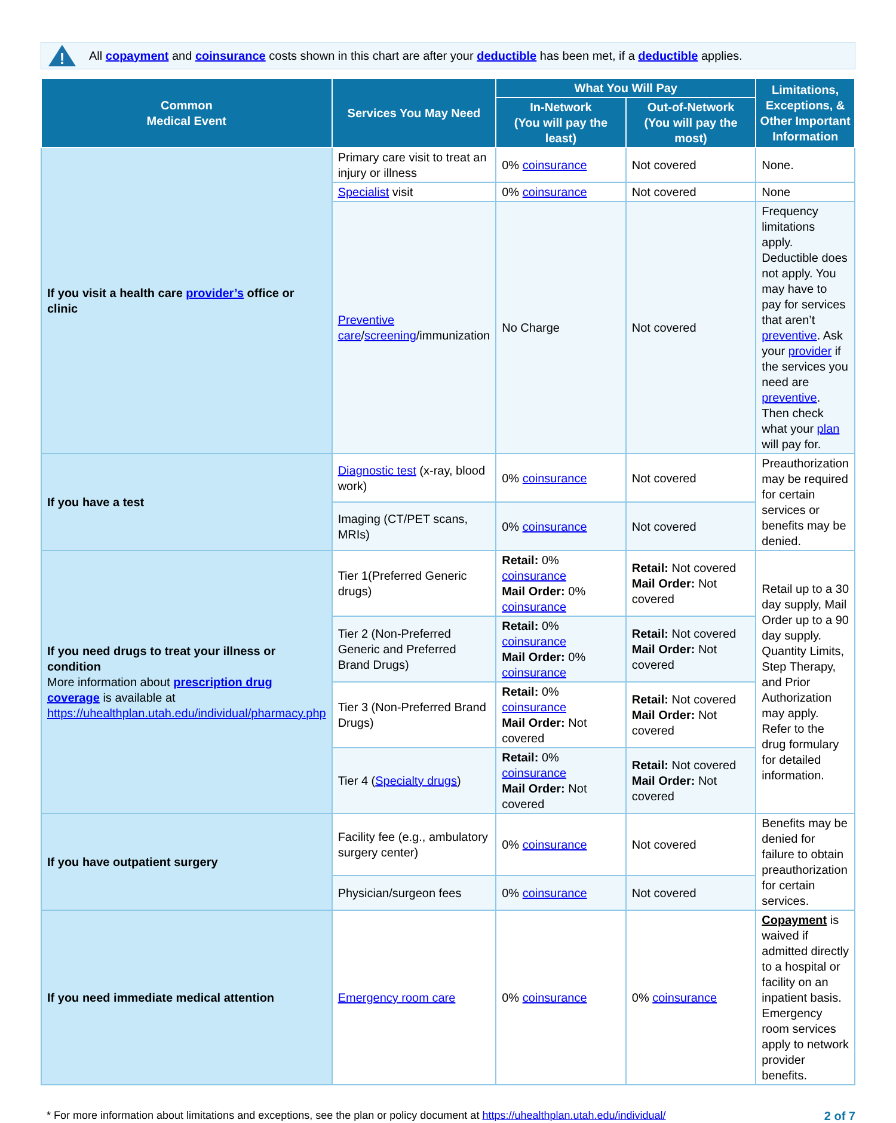!
All copayment and coinsurance costs shown in this chart are after your deductible has been met, if a deductible applies.
| Common Medical Event | Services You May Need | What You Will Pay | | Limitations, Exceptions, & Other Important Information |
| --- | --- | --- | --- | --- |
| | | In-Network (You will pay the least) | Out-of-Network (You will pay the most) | |
| If you visit a health care provider’s office or clinic | Primary care visit to treat an injury or illness | 0% coinsurance | Not covered | None. |
| | Specialist visit | 0% coinsurance | Not covered | None |
| | Preventive care / screening /immunization | No Charge | Not covered | Frequency limitations apply. Deductible does not apply. You may have to pay for services that aren’t preventive . Ask your provider if the services you need are preventive . Then check what your plan will pay for. |
| If you have a test | Diagnostic test (x-ray, blood work) | 0% coinsurance | Not covered | Preauthorization may be required for certain services or benefits may be denied. |
| | Imaging (CT/PET scans, MRIs) | 0% coinsurance | Not covered | |
| If you need drugs to treat your illness or condition More information about prescription drug coverage is available at https://uhealthplan.utah.edu/individual/pharmacy.php | Tier 1(Preferred Generic drugs) | Retail: 0% coinsurance Mail Order: 0% coinsurance | Retail: Not covered Mail Order: Not covered | Retail up to a 30 day supply, Mail Order up to a 90 day supply. Quantity Limits, Step Therapy, and Prior Authorization may apply. Refer to the drug formulary for detailed information. |
| | Tier 2 (Non-Preferred Generic and Preferred Brand Drugs) | Retail: 0% coinsurance Mail Order: 0% coinsurance | Retail: Not covered Mail Order: Not covered | |
| | Tier 3 (Non-Preferred Brand Drugs) | Retail: 0% coinsurance Mail Order: Not covered | Retail: Not covered Mail Order: Not covered | |
| | Tier 4 ( Specialty drugs ) | Retail: 0% coinsurance Mail Order: Not covered | Retail: Not covered Mail Order: Not covered | |
| If you have outpatient surgery | Facility fee (e.g., ambulatory surgery center) | 0% coinsurance | Not covered | Benefits may be denied for failure to obtain preauthorization for certain services. |
| | Physician/surgeon fees | 0% coinsurance | Not covered | |
| If you need immediate medical attention | Emergency room care | 0% coinsurance | 0% coinsurance | Copayment is waived if admitted directly to a hospital or facility on an inpatient basis. Emergency room services apply to network provider benefits. |
* For more information about limitations and exceptions, see the plan or policy document at https://uhealthplan.utah.edu/individual/ 2 of 7